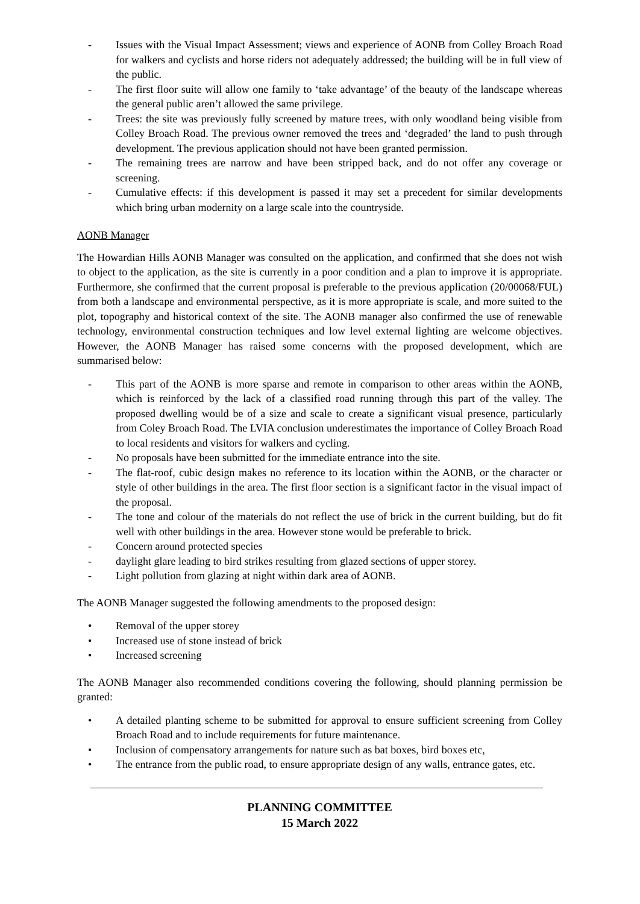- Issues with the Visual Impact Assessment; views and experience of AONB from Colley Broach Road for walkers and cyclists and horse riders not adequately addressed; the building will be in full view of the public.
- The first floor suite will allow one family to ‘take advantage’ of the beauty of the landscape whereas the general public aren’t allowed the same privilege.
- Trees: the site was previously fully screened by mature trees, with only woodland being visible from Colley Broach Road. The previous owner removed the trees and ‘degraded’ the land to push through development. The previous application should not have been granted permission.
- The remaining trees are narrow and have been stripped back, and do not offer any coverage or screening.
- Cumulative effects: if this development is passed it may set a precedent for similar developments which bring urban modernity on a large scale into the countryside.
AONB Manager
The Howardian Hills AONB Manager was consulted on the application, and confirmed that she does not wish to object to the application, as the site is currently in a poor condition and a plan to improve it is appropriate. Furthermore, she confirmed that the current proposal is preferable to the previous application (20/00068/FUL) from both a landscape and environmental perspective, as it is more appropriate is scale, and more suited to the plot, topography and historical context of the site. The AONB manager also confirmed the use of renewable technology, environmental construction techniques and low level external lighting are welcome objectives. However, the AONB Manager has raised some concerns with the proposed development, which are summarised below:
- This part of the AONB is more sparse and remote in comparison to other areas within the AONB, which is reinforced by the lack of a classified road running through this part of the valley. The proposed dwelling would be of a size and scale to create a significant visual presence, particularly from Coley Broach Road. The LVIA conclusion underestimates the importance of Colley Broach Road to local residents and visitors for walkers and cycling.
- No proposals have been submitted for the immediate entrance into the site.
- The flat-roof, cubic design makes no reference to its location within the AONB, or the character or style of other buildings in the area. The first floor section is a significant factor in the visual impact of the proposal.
- The tone and colour of the materials do not reflect the use of brick in the current building, but do fit well with other buildings in the area. However stone would be preferable to brick.
- Concern around protected species
- daylight glare leading to bird strikes resulting from glazed sections of upper storey.
- Light pollution from glazing at night within dark area of AONB.
The AONB Manager suggested the following amendments to the proposed design:
• Removal of the upper storey
• Increased use of stone instead of brick
• Increased screening
The AONB Manager also recommended conditions covering the following, should planning permission be granted:
• A detailed planting scheme to be submitted for approval to ensure sufficient screening from Colley Broach Road and to include requirements for future maintenance.
• Inclusion of compensatory arrangements for nature such as bat boxes, bird boxes etc,
• The entrance from the public road, to ensure appropriate design of any walls, entrance gates, etc.
PLANNING COMMITTEE
15 March 2022